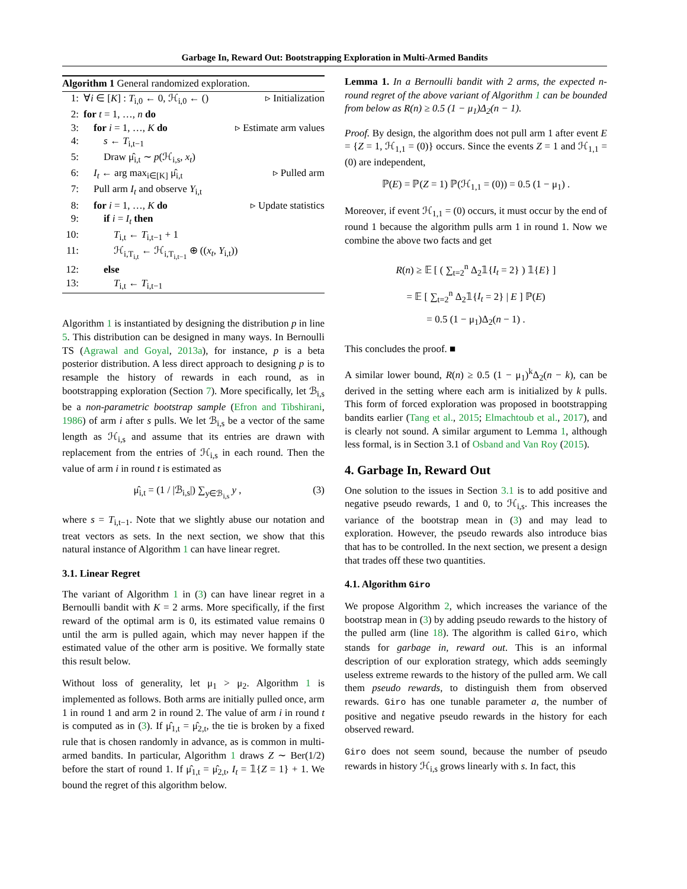Garbage In, Reward Out: Bootstrapping Exploration in Multi-Armed Bandits
Algorithm 1 General randomized exploration.
| 1: | ∀ i ∈ [ K ] : T<sub>i,0</sub> ← 0, ℋ<sub>i,0</sub> ← () | ▹ Initialization |
| 2: | for t = 1, …, n do | |
| 3: | for i = 1, …, K do | ▹ Estimate arm values |
| 4: | s ← T<sub>i,t−1</sub> | |
| 5: | Draw μ̂<sub>i,t</sub> ∼ p (ℋ<sub>i,s</sub>, x<sub>t</sub> ) | |
| 6: | I<sub>t</sub> ← arg max<sub>i∈[K]</sub> μ̂<sub>i,t</sub> | ▹ Pulled arm |
| 7: | Pull arm I<sub>t</sub> and observe Y<sub>i,t</sub> | |
| 8: | for i = 1, …, K do | ▹ Update statistics |
| 9: | if i = I<sub>t</sub> then | |
| 10: | T<sub>i,t</sub> ← T<sub>i,t−1</sub> + 1 | |
| 11: | ℋ<sub>i,T<sub>i,t</sub></sub> ← ℋ<sub>i,T<sub>i,t−1</sub></sub> ⊕ (( x<sub>t</sub> , Y<sub>i,t</sub>)) | |
| 12: | else | |
| 13: | T<sub>i,t</sub> ← T<sub>i,t−1</sub> | |
Algorithm 1 is instantiated by designing the distribution p in line 5. This distribution can be designed in many ways. In Bernoulli TS (Agrawal and Goyal, 2013a), for instance, p is a beta posterior distribution. A less direct approach to designing p is to resample the history of rewards in each round, as in bootstrapping exploration (Section 7). More specifically, let ℬ<sub>i,s</sub> be a non-parametric bootstrap sample (Efron and Tibshirani, 1986) of arm i after s pulls. We let ℬ<sub>i,s</sub> be a vector of the same length as ℋ<sub>i,s</sub> and assume that its entries are drawn with replacement from the entries of ℋ<sub>i,s</sub> in each round. Then the value of arm i in round t is estimated as
μ̂<sub>i,t</sub> = (1 / |ℬ<sub>i,s</sub>|) ∑<sub>y∈ℬ<sub>i,s</sub></sub> y , (3)
where s = T<sub>i,t−1</sub>. Note that we slightly abuse our notation and treat vectors as sets. In the next section, we show that this natural instance of Algorithm 1 can have linear regret.
3.1. Linear Regret
The variant of Algorithm 1 in (3) can have linear regret in a Bernoulli bandit with K = 2 arms. More specifically, if the first reward of the optimal arm is 0, its estimated value remains 0 until the arm is pulled again, which may never happen if the estimated value of the other arm is positive. We formally state this result below.
Without loss of generality, let μ<sub>1</sub> > μ<sub>2</sub>. Algorithm 1 is implemented as follows. Both arms are initially pulled once, arm 1 in round 1 and arm 2 in round 2. The value of arm i in round t is computed as in (3). If μ̂<sub>1,t</sub> = μ̂<sub>2,t</sub>, the tie is broken by a fixed rule that is chosen randomly in advance, as is common in multi-armed bandits. In particular, Algorithm 1 draws Z ∼ Ber(1/2) before the start of round 1. If μ̂<sub>1,t</sub> = μ̂<sub>2,t</sub>, I<sub>t</sub> = 𝟙{Z = 1} + 1. We bound the regret of this algorithm below.
Lemma 1. In a Bernoulli bandit with 2 arms, the expected n-round regret of the above variant of Algorithm 1 can be bounded from below as R(n) ≥ 0.5 (1 − μ<sub>1</sub>)Δ<sub>2</sub>(n − 1).
Proof. By design, the algorithm does not pull arm 1 after event E = {Z = 1, ℋ<sub>1,1</sub> = (0)} occurs. Since the events Z = 1 and ℋ<sub>1,1</sub> = (0) are independent,
ℙ(E) = ℙ(Z = 1) ℙ(ℋ<sub>1,1</sub> = (0)) = 0.5 (1 − μ<sub>1</sub>) .
Moreover, if event ℋ<sub>1,1</sub> = (0) occurs, it must occur by the end of round 1 because the algorithm pulls arm 1 in round 1. Now we combine the above two facts and get
R(n) ≥ 𝔼 [ ( ∑<sub>t=2</sub><sup>n</sup> Δ<sub>2</sub>𝟙{I<sub>t</sub> = 2} ) 𝟙{E} ]
= 𝔼 [ ∑<sub>t=2</sub><sup>n</sup> Δ<sub>2</sub>𝟙{I<sub>t</sub> = 2} | E ] ℙ(E)
= 0.5 (1 − μ<sub>1</sub>)Δ<sub>2</sub>(n − 1) .
This concludes the proof. ■
A similar lower bound, R(n) ≥ 0.5 (1 − μ<sub>1</sub>)<sup>k</sup>Δ<sub>2</sub>(n − k), can be derived in the setting where each arm is initialized by k pulls. This form of forced exploration was proposed in bootstrapping bandits earlier (Tang et al., 2015; Elmachtoub et al., 2017), and is clearly not sound. A similar argument to Lemma 1, although less formal, is in Section 3.1 of Osband and Van Roy (2015).
4. Garbage In, Reward Out
One solution to the issues in Section 3.1 is to add positive and negative pseudo rewards, 1 and 0, to ℋ<sub>i,s</sub>. This increases the variance of the bootstrap mean in (3) and may lead to exploration. However, the pseudo rewards also introduce bias that has to be controlled. In the next section, we present a design that trades off these two quantities.
4.1. Algorithm Giro
We propose Algorithm 2, which increases the variance of the bootstrap mean in (3) by adding pseudo rewards to the history of the pulled arm (line 18). The algorithm is called Giro, which stands for garbage in, reward out. This is an informal description of our exploration strategy, which adds seemingly useless extreme rewards to the history of the pulled arm. We call them pseudo rewards, to distinguish them from observed rewards. Giro has one tunable parameter a, the number of positive and negative pseudo rewards in the history for each observed reward.
Giro does not seem sound, because the number of pseudo rewards in history ℋ<sub>i,s</sub> grows linearly with s. In fact, this